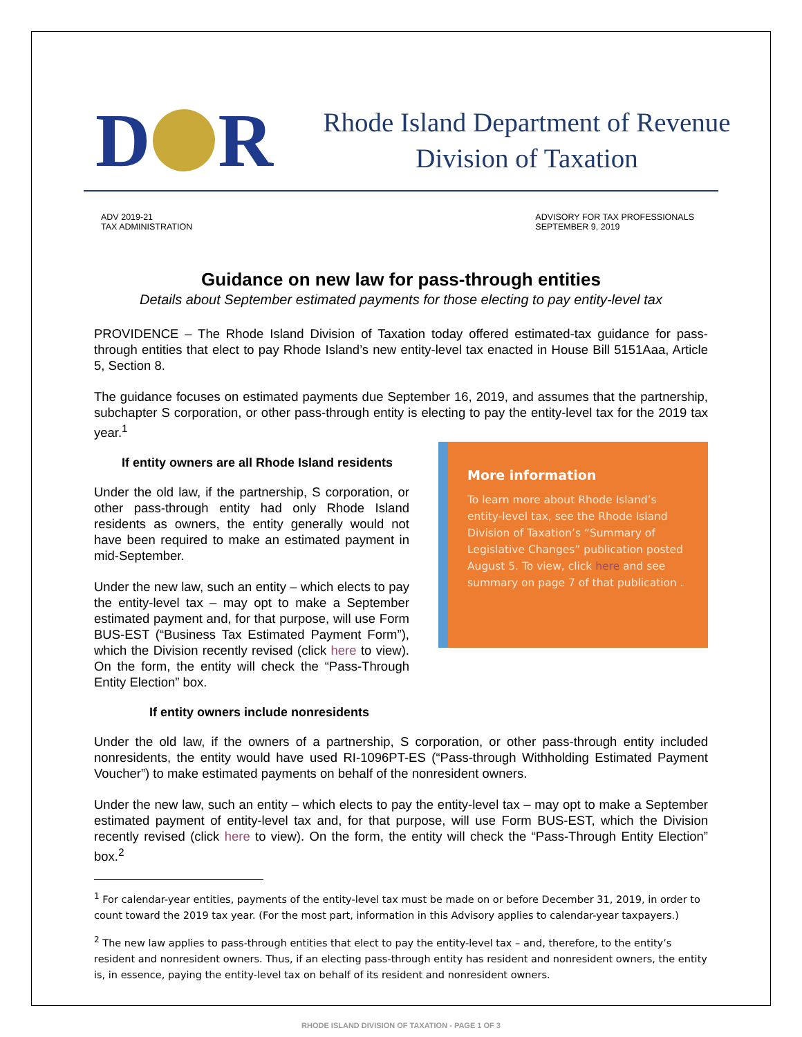D R
Rhode Island Department of Revenue
Division of Taxation
ADV 2019-21
TAX ADMINISTRATION
ADVISORY FOR TAX PROFESSIONALS
SEPTEMBER 9, 2019
Guidance on new law for pass-through entities
Details about September estimated payments for those electing to pay entity-level tax
PROVIDENCE – The Rhode Island Division of Taxation today offered estimated-tax guidance for pass-through entities that elect to pay Rhode Island’s new entity-level tax enacted in House Bill 5151Aaa, Article 5, Section 8.
The guidance focuses on estimated payments due September 16, 2019, and assumes that the partnership, subchapter S corporation, or other pass-through entity is electing to pay the entity-level tax for the 2019 tax year.<sup>1</sup>
If entity owners are all Rhode Island residents
Under the old law, if the partnership, S corporation, or other pass-through entity had only Rhode Island residents as owners, the entity generally would not have been required to make an estimated payment in mid-September.
Under the new law, such an entity – which elects to pay the entity-level tax – may opt to make a September estimated payment and, for that purpose, will use Form BUS-EST (“Business Tax Estimated Payment Form”), which the Division recently revised (click here to view). On the form, the entity will check the “Pass-Through Entity Election” box.
If entity owners include nonresidents
More information
To learn more about Rhode Island’s entity-level tax, see the Rhode Island Division of Taxation’s “Summary of Legislative Changes” publication posted August 5. To view, click here and see summary on page 7 of that publication .
Under the old law, if the owners of a partnership, S corporation, or other pass-through entity included nonresidents, the entity would have used RI-1096PT-ES (“Pass-through Withholding Estimated Payment Voucher”) to make estimated payments on behalf of the nonresident owners.
Under the new law, such an entity – which elects to pay the entity-level tax – may opt to make a September estimated payment of entity-level tax and, for that purpose, will use Form BUS-EST, which the Division recently revised (click here to view). On the form, the entity will check the “Pass-Through Entity Election” box.<sup>2</sup>
<sup>1</sup> For calendar-year entities, payments of the entity-level tax must be made on or before December 31, 2019, in order to count toward the 2019 tax year. (For the most part, information in this Advisory applies to calendar-year taxpayers.)
<sup>2</sup> The new law applies to pass-through entities that elect to pay the entity-level tax – and, therefore, to the entity’s resident and nonresident owners. Thus, if an electing pass-through entity has resident and nonresident owners, the entity is, in essence, paying the entity-level tax on behalf of its resident and nonresident owners.
RHODE ISLAND DIVISION OF TAXATION - PAGE 1 OF 3